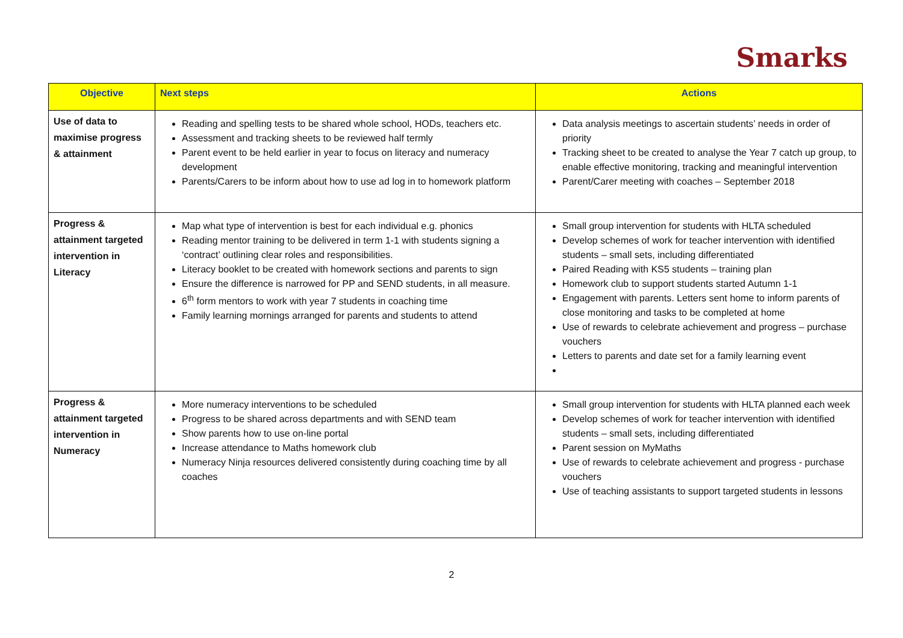Smarks
| Objective | Next steps | Actions |
| --- | --- | --- |
| Use of data to maximise progress & attainment | Reading and spelling tests to be shared whole school, HODs, teachers etc. Assessment and tracking sheets to be reviewed half termly Parent event to be held earlier in year to focus on literacy and numeracy development Parents/Carers to be inform about how to use ad log in to homework platform | Data analysis meetings to ascertain students’ needs in order of priority Tracking sheet to be created to analyse the Year 7 catch up group, to enable effective monitoring, tracking and meaningful intervention Parent/Carer meeting with coaches – September 2018 |
| Progress & attainment targeted intervention in Literacy | Map what type of intervention is best for each individual e.g. phonics Reading mentor training to be delivered in term 1-1 with students signing a ‘contract’ outlining clear roles and responsibilities. Literacy booklet to be created with homework sections and parents to sign Ensure the difference is narrowed for PP and SEND students, in all measure. 6<sup>th</sup> form mentors to work with year 7 students in coaching time Family learning mornings arranged for parents and students to attend | Small group intervention for students with HLTA scheduled Develop schemes of work for teacher intervention with identified students – small sets, including differentiated Paired Reading with KS5 students – training plan Homework club to support students started Autumn 1-1 Engagement with parents. Letters sent home to inform parents of close monitoring and tasks to be completed at home Use of rewards to celebrate achievement and progress – purchase vouchers Letters to parents and date set for a family learning event |
| Progress & attainment targeted intervention in Numeracy | More numeracy interventions to be scheduled Progress to be shared across departments and with SEND team Show parents how to use on-line portal Increase attendance to Maths homework club Numeracy Ninja resources delivered consistently during coaching time by all coaches | Small group intervention for students with HLTA planned each week Develop schemes of work for teacher intervention with identified students – small sets, including differentiated Parent session on MyMaths Use of rewards to celebrate achievement and progress - purchase vouchers Use of teaching assistants to support targeted students in lessons |
2